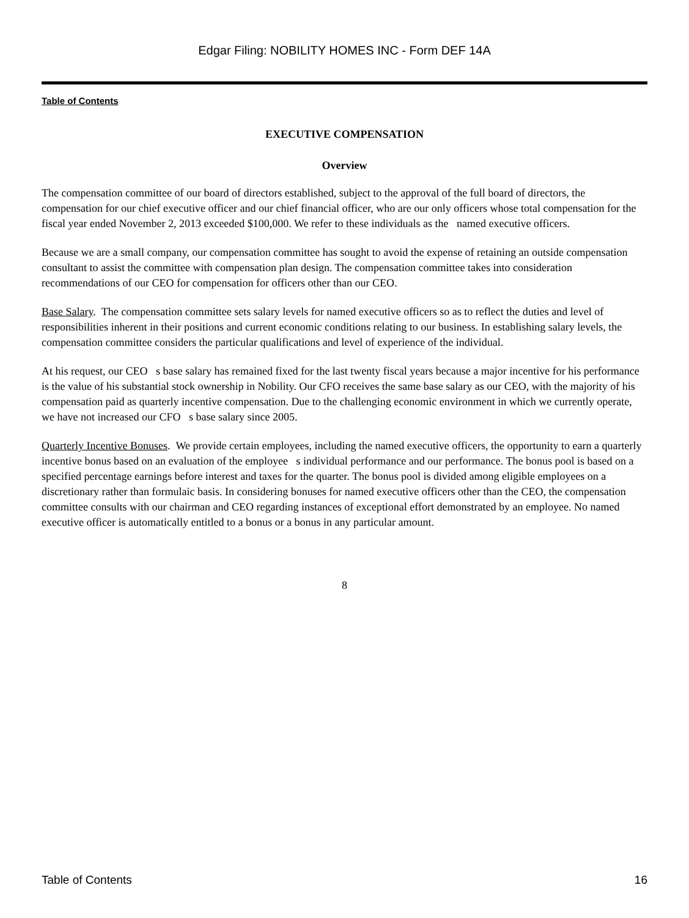Edgar Filing: NOBILITY HOMES INC - Form DEF 14A
Table of Contents
EXECUTIVE COMPENSATION
Overview
The compensation committee of our board of directors established, subject to the approval of the full board of directors, the compensation for our chief executive officer and our chief financial officer, who are our only officers whose total compensation for the fiscal year ended November 2, 2013 exceeded $100,000. We refer to these individuals as the named executive officers.
Because we are a small company, our compensation committee has sought to avoid the expense of retaining an outside compensation consultant to assist the committee with compensation plan design. The compensation committee takes into consideration recommendations of our CEO for compensation for officers other than our CEO.
Base Salary. The compensation committee sets salary levels for named executive officers so as to reflect the duties and level of responsibilities inherent in their positions and current economic conditions relating to our business. In establishing salary levels, the compensation committee considers the particular qualifications and level of experience of the individual.
At his request, our CEO s base salary has remained fixed for the last twenty fiscal years because a major incentive for his performance is the value of his substantial stock ownership in Nobility. Our CFO receives the same base salary as our CEO, with the majority of his compensation paid as quarterly incentive compensation. Due to the challenging economic environment in which we currently operate, we have not increased our CFO s base salary since 2005.
Quarterly Incentive Bonuses. We provide certain employees, including the named executive officers, the opportunity to earn a quarterly incentive bonus based on an evaluation of the employee s individual performance and our performance. The bonus pool is based on a specified percentage earnings before interest and taxes for the quarter. The bonus pool is divided among eligible employees on a discretionary rather than formulaic basis. In considering bonuses for named executive officers other than the CEO, the compensation committee consults with our chairman and CEO regarding instances of exceptional effort demonstrated by an employee. No named executive officer is automatically entitled to a bonus or a bonus in any particular amount.
8
Table of Contents 16